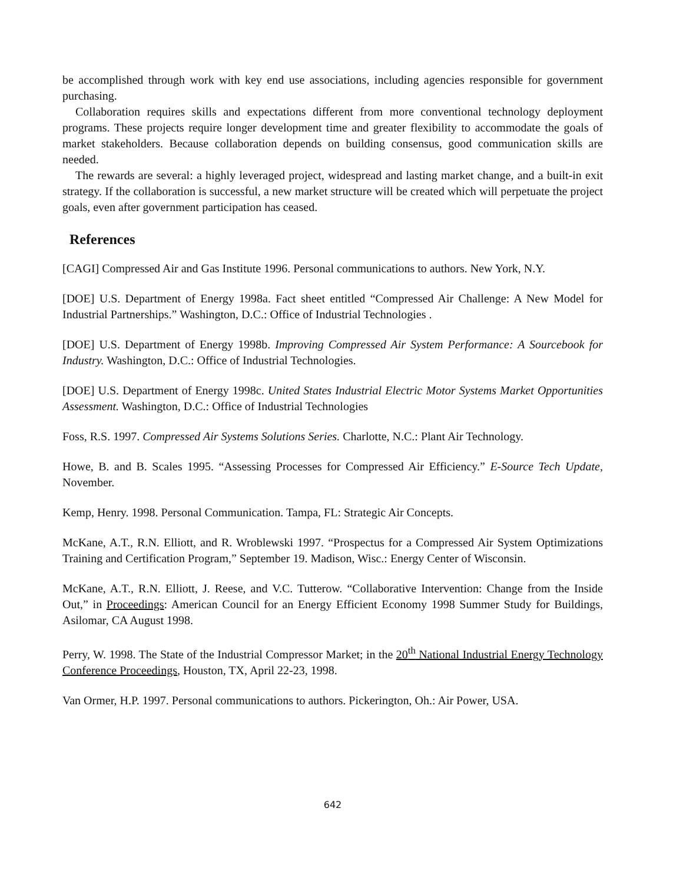be accomplished through work with key end use associations, including agencies responsible for government purchasing.
Collaboration requires skills and expectations different from more conventional technology deployment programs. These projects require longer development time and greater flexibility to accommodate the goals of market stakeholders. Because collaboration depends on building consensus, good communication skills are needed.
The rewards are several: a highly leveraged project, widespread and lasting market change, and a built-in exit strategy. If the collaboration is successful, a new market structure will be created which will perpetuate the project goals, even after government participation has ceased.
References
[CAGI] Compressed Air and Gas Institute 1996. Personal communications to authors. New York, N.Y.
[DOE] U.S. Department of Energy 1998a. Fact sheet entitled “Compressed Air Challenge: A New Model for Industrial Partnerships.” Washington, D.C.: Office of Industrial Technologies .
[DOE] U.S. Department of Energy 1998b. Improving Compressed Air System Performance: A Sourcebook for Industry. Washington, D.C.: Office of Industrial Technologies.
[DOE] U.S. Department of Energy 1998c. United States Industrial Electric Motor Systems Market Opportunities Assessment. Washington, D.C.: Office of Industrial Technologies
Foss, R.S. 1997. Compressed Air Systems Solutions Series. Charlotte, N.C.: Plant Air Technology.
Howe, B. and B. Scales 1995. “Assessing Processes for Compressed Air Efficiency.” E-Source Tech Update, November.
Kemp, Henry. 1998. Personal Communication. Tampa, FL: Strategic Air Concepts.
McKane, A.T., R.N. Elliott, and R. Wroblewski 1997. “Prospectus for a Compressed Air System Optimizations Training and Certification Program,” September 19. Madison, Wisc.: Energy Center of Wisconsin.
McKane, A.T., R.N. Elliott, J. Reese, and V.C. Tutterow. “Collaborative Intervention: Change from the Inside Out,” in Proceedings: American Council for an Energy Efficient Economy 1998 Summer Study for Buildings, Asilomar, CA August 1998.
Perry, W. 1998. The State of the Industrial Compressor Market; in the 20<sup>th</sup> National Industrial Energy Technology Conference Proceedings, Houston, TX, April 22-23, 1998.
Van Ormer, H.P. 1997. Personal communications to authors. Pickerington, Oh.: Air Power, USA.
642